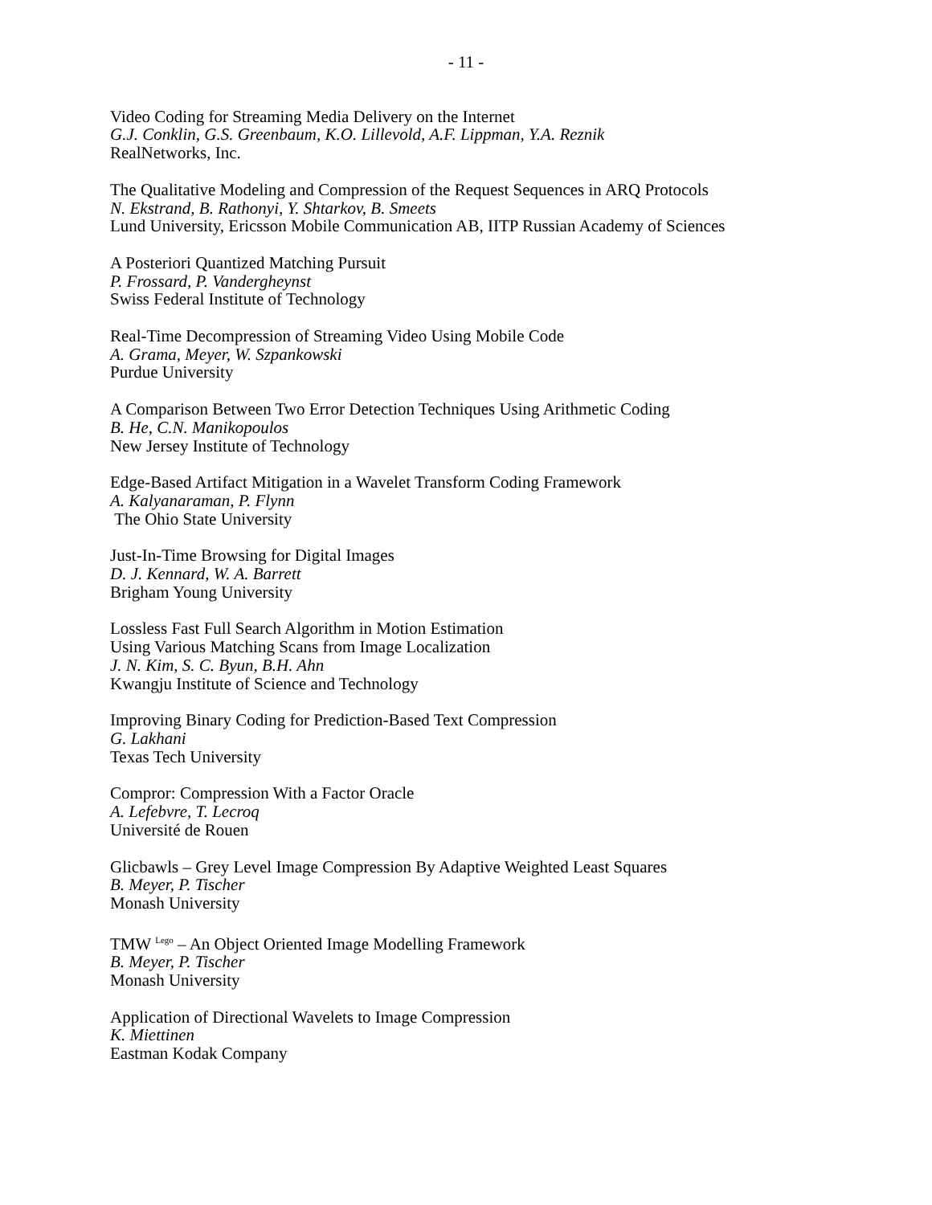- 11 -
Video Coding for Streaming Media Delivery on the Internet
G.J. Conklin, G.S. Greenbaum, K.O. Lillevold, A.F. Lippman, Y.A. Reznik
RealNetworks, Inc.
The Qualitative Modeling and Compression of the Request Sequences in ARQ Protocols
N. Ekstrand, B. Rathonyi, Y. Shtarkov, B. Smeets
Lund University, Ericsson Mobile Communication AB, IITP Russian Academy of Sciences
A Posteriori Quantized Matching Pursuit
P. Frossard, P. Vandergheynst
Swiss Federal Institute of Technology
Real-Time Decompression of Streaming Video Using Mobile Code
A. Grama, Meyer, W. Szpankowski
Purdue University
A Comparison Between Two Error Detection Techniques Using Arithmetic Coding
B. He, C.N. Manikopoulos
New Jersey Institute of Technology
Edge-Based Artifact Mitigation in a Wavelet Transform Coding Framework
A. Kalyanaraman, P. Flynn
The Ohio State University
Just-In-Time Browsing for Digital Images
D. J. Kennard, W. A. Barrett
Brigham Young University
Lossless Fast Full Search Algorithm in Motion Estimation
Using Various Matching Scans from Image Localization
J. N. Kim, S. C. Byun, B.H. Ahn
Kwangju Institute of Science and Technology
Improving Binary Coding for Prediction-Based Text Compression
G. Lakhani
Texas Tech University
Compror: Compression With a Factor Oracle
A. Lefebvre, T. Lecroq
Université de Rouen
Glicbawls – Grey Level Image Compression By Adaptive Weighted Least Squares
B. Meyer, P. Tischer
Monash University
TMW <sup>Lego</sup> – An Object Oriented Image Modelling Framework
B. Meyer, P. Tischer
Monash University
Application of Directional Wavelets to Image Compression
K. Miettinen
Eastman Kodak Company